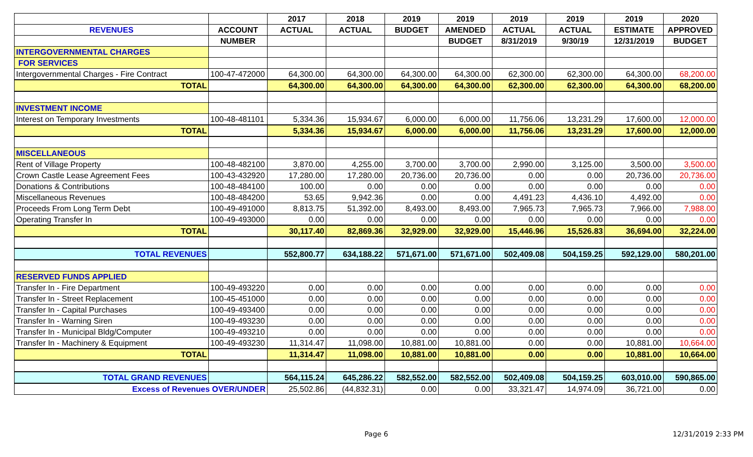| | | 2017 | 2018 | 2019 | 2019 | 2019 | 2019 | 2019 | 2020 |
| --- | --- | --- | --- | --- | --- | --- | --- | --- | --- |
| REVENUES | ACCOUNT | ACTUAL | ACTUAL | BUDGET | AMENDED | ACTUAL | ACTUAL | ESTIMATE | APPROVED |
| | NUMBER | | | | BUDGET | 8/31/2019 | 9/30/19 | 12/31/2019 | BUDGET |
| INTERGOVERNMENTAL CHARGES | | | | | | | | | |
| FOR SERVICES | | | | | | | | | |
| Intergovernmental Charges - Fire Contract | 100-47-472000 | 64,300.00 | 64,300.00 | 64,300.00 | 64,300.00 | 62,300.00 | 62,300.00 | 64,300.00 | 68,200.00 |
| TOTAL | | 64,300.00 | 64,300.00 | 64,300.00 | 64,300.00 | 62,300.00 | 62,300.00 | 64,300.00 | 68,200.00 |
| INVESTMENT INCOME | | | | | | | | | |
| Interest on Temporary Investments | 100-48-481101 | 5,334.36 | 15,934.67 | 6,000.00 | 6,000.00 | 11,756.06 | 13,231.29 | 17,600.00 | 12,000.00 |
| TOTAL | | 5,334.36 | 15,934.67 | 6,000.00 | 6,000.00 | 11,756.06 | 13,231.29 | 17,600.00 | 12,000.00 |
| MISCELLANEOUS | | | | | | | | | |
| Rent of Village Property | 100-48-482100 | 3,870.00 | 4,255.00 | 3,700.00 | 3,700.00 | 2,990.00 | 3,125.00 | 3,500.00 | 3,500.00 |
| Crown Castle Lease Agreement Fees | 100-43-432920 | 17,280.00 | 17,280.00 | 20,736.00 | 20,736.00 | 0.00 | 0.00 | 20,736.00 | 20,736.00 |
| Donations & Contributions | 100-48-484100 | 100.00 | 0.00 | 0.00 | 0.00 | 0.00 | 0.00 | 0.00 | 0.00 |
| Miscellaneous Revenues | 100-48-484200 | 53.65 | 9,942.36 | 0.00 | 0.00 | 4,491.23 | 4,436.10 | 4,492.00 | 0.00 |
| Proceeds From Long Term Debt | 100-49-491000 | 8,813.75 | 51,392.00 | 8,493.00 | 8,493.00 | 7,965.73 | 7,965.73 | 7,966.00 | 7,988.00 |
| Operating Transfer In | 100-49-493000 | 0.00 | 0.00 | 0.00 | 0.00 | 0.00 | 0.00 | 0.00 | 0.00 |
| TOTAL | | 30,117.40 | 82,869.36 | 32,929.00 | 32,929.00 | 15,446.96 | 15,526.83 | 36,694.00 | 32,224.00 |
| TOTAL REVENUES | | 552,800.77 | 634,188.22 | 571,671.00 | 571,671.00 | 502,409.08 | 504,159.25 | 592,129.00 | 580,201.00 |
| RESERVED FUNDS APPLIED | | | | | | | | | |
| Transfer In - Fire Department | 100-49-493220 | 0.00 | 0.00 | 0.00 | 0.00 | 0.00 | 0.00 | 0.00 | 0.00 |
| Transfer In - Street Replacement | 100-45-451000 | 0.00 | 0.00 | 0.00 | 0.00 | 0.00 | 0.00 | 0.00 | 0.00 |
| Transfer In - Capital Purchases | 100-49-493400 | 0.00 | 0.00 | 0.00 | 0.00 | 0.00 | 0.00 | 0.00 | 0.00 |
| Transfer In - Warning Siren | 100-49-493230 | 0.00 | 0.00 | 0.00 | 0.00 | 0.00 | 0.00 | 0.00 | 0.00 |
| Transfer In - Municipal Bldg/Computer | 100-49-493210 | 0.00 | 0.00 | 0.00 | 0.00 | 0.00 | 0.00 | 0.00 | 0.00 |
| Transfer In - Machinery & Equipment | 100-49-493230 | 11,314.47 | 11,098.00 | 10,881.00 | 10,881.00 | 0.00 | 0.00 | 10,881.00 | 10,664.00 |
| TOTAL | | 11,314.47 | 11,098.00 | 10,881.00 | 10,881.00 | 0.00 | 0.00 | 10,881.00 | 10,664.00 |
| TOTAL GRAND REVENUES | | 564,115.24 | 645,286.22 | 582,552.00 | 582,552.00 | 502,409.08 | 504,159.25 | 603,010.00 | 590,865.00 |
| Excess of Revenues OVER/UNDER | | 25,502.86 | (44,832.31) | 0.00 | 0.00 | 33,321.47 | 14,974.09 | 36,721.00 | 0.00 |
Page 6 12/31/2019 2:33 PM